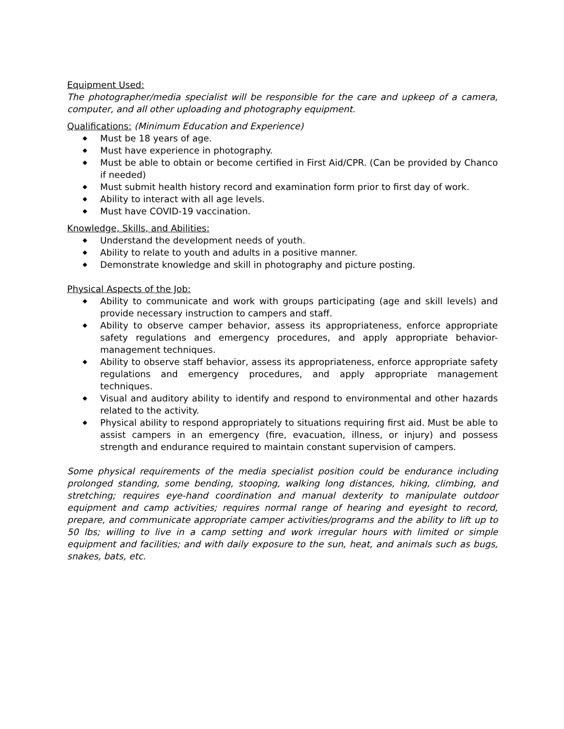Equipment Used:
The photographer/media specialist will be responsible for the care and upkeep of a camera, computer, and all other uploading and photography equipment.
Qualifications: (Minimum Education and Experience)
◆ Must be 18 years of age.
◆ Must have experience in photography.
◆ Must be able to obtain or become certified in First Aid/CPR. (Can be provided by Chanco if needed)
◆ Must submit health history record and examination form prior to first day of work.
◆ Ability to interact with all age levels.
◆ Must have COVID-19 vaccination.
Knowledge, Skills, and Abilities:
◆ Understand the development needs of youth.
◆ Ability to relate to youth and adults in a positive manner.
◆ Demonstrate knowledge and skill in photography and picture posting.
Physical Aspects of the Job:
◆ Ability to communicate and work with groups participating (age and skill levels) and provide necessary instruction to campers and staff.
◆ Ability to observe camper behavior, assess its appropriateness, enforce appropriate safety regulations and emergency procedures, and apply appropriate behavior-management techniques.
◆ Ability to observe staff behavior, assess its appropriateness, enforce appropriate safety regulations and emergency procedures, and apply appropriate management techniques.
◆ Visual and auditory ability to identify and respond to environmental and other hazards related to the activity.
◆ Physical ability to respond appropriately to situations requiring first aid. Must be able to assist campers in an emergency (fire, evacuation, illness, or injury) and possess strength and endurance required to maintain constant supervision of campers.
Some physical requirements of the media specialist position could be endurance including prolonged standing, some bending, stooping, walking long distances, hiking, climbing, and stretching; requires eye-hand coordination and manual dexterity to manipulate outdoor equipment and camp activities; requires normal range of hearing and eyesight to record, prepare, and communicate appropriate camper activities/programs and the ability to lift up to 50 lbs; willing to live in a camp setting and work irregular hours with limited or simple equipment and facilities; and with daily exposure to the sun, heat, and animals such as bugs, snakes, bats, etc.